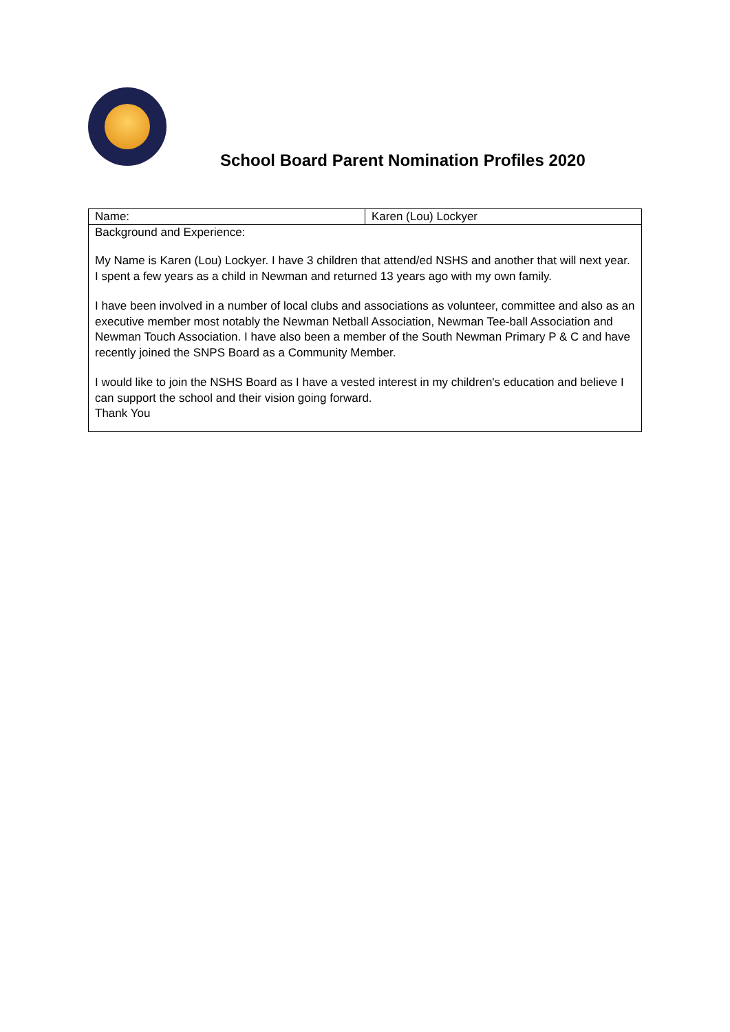School Board Parent Nomination Profiles 2020
| Name: | Karen (Lou) Lockyer |
| Background and Experience: My Name is Karen (Lou) Lockyer. I have 3 children that attend/ed NSHS and another that will next year. I spent a few years as a child in Newman and returned 13 years ago with my own family. I have been involved in a number of local clubs and associations as volunteer, committee and also as an executive member most notably the Newman Netball Association, Newman Tee-ball Association and Newman Touch Association. I have also been a member of the South Newman Primary P & C and have recently joined the SNPS Board as a Community Member. I would like to join the NSHS Board as I have a vested interest in my children's education and believe I can support the school and their vision going forward. Thank You | |